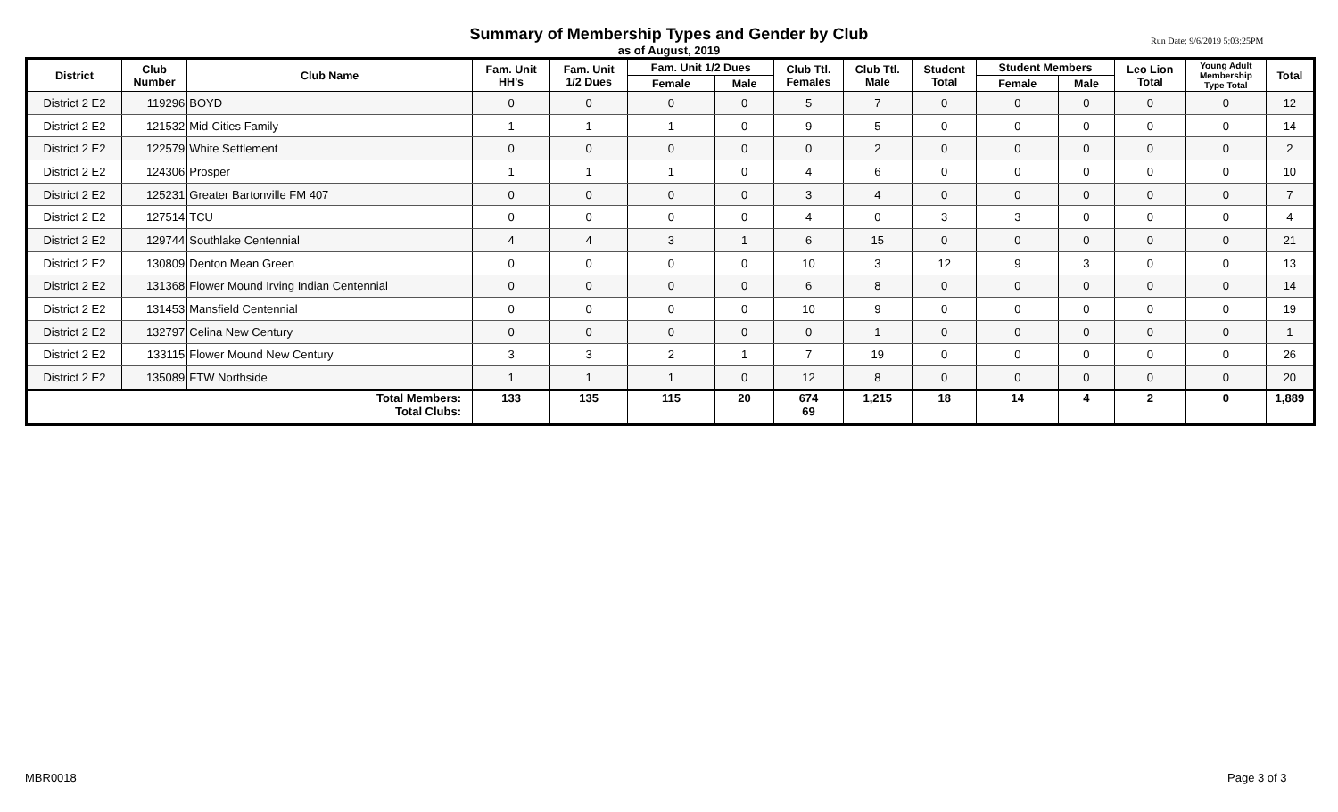Summary of Membership Types and Gender by Club
Run Date: 9/6/2019 5:03:25PM
as of August, 2019
| District | Club Number | Club Name | Fam. Unit HH's | Fam. Unit 1/2 Dues | Fam. Unit 1/2 Dues | | Club Ttl. Females | Club Ttl. Male | Student Total | Student Members | | Leo Lion Total | Young Adult Membership Type Total | Total |
| --- | --- | --- | --- | --- | --- | --- | --- | --- | --- | --- | --- | --- | --- | --- |
| | | | | | Female | Male | | | | Female | Male | | | |
| District 2 E2 | 119296 | BOYD | 0 | 0 | 0 | 0 | 5 | 7 | 0 | 0 | 0 | 0 | 0 | 12 |
| District 2 E2 | 121532 | Mid-Cities Family | 1 | 1 | 1 | 0 | 9 | 5 | 0 | 0 | 0 | 0 | 0 | 14 |
| District 2 E2 | 122579 | White Settlement | 0 | 0 | 0 | 0 | 0 | 2 | 0 | 0 | 0 | 0 | 0 | 2 |
| District 2 E2 | 124306 | Prosper | 1 | 1 | 1 | 0 | 4 | 6 | 0 | 0 | 0 | 0 | 0 | 10 |
| District 2 E2 | 125231 | Greater Bartonville FM 407 | 0 | 0 | 0 | 0 | 3 | 4 | 0 | 0 | 0 | 0 | 0 | 7 |
| District 2 E2 | 127514 | TCU | 0 | 0 | 0 | 0 | 4 | 0 | 3 | 3 | 0 | 0 | 0 | 4 |
| District 2 E2 | 129744 | Southlake Centennial | 4 | 4 | 3 | 1 | 6 | 15 | 0 | 0 | 0 | 0 | 0 | 21 |
| District 2 E2 | 130809 | Denton Mean Green | 0 | 0 | 0 | 0 | 10 | 3 | 12 | 9 | 3 | 0 | 0 | 13 |
| District 2 E2 | 131368 | Flower Mound Irving Indian Centennial | 0 | 0 | 0 | 0 | 6 | 8 | 0 | 0 | 0 | 0 | 0 | 14 |
| District 2 E2 | 131453 | Mansfield Centennial | 0 | 0 | 0 | 0 | 10 | 9 | 0 | 0 | 0 | 0 | 0 | 19 |
| District 2 E2 | 132797 | Celina New Century | 0 | 0 | 0 | 0 | 0 | 1 | 0 | 0 | 0 | 0 | 0 | 1 |
| District 2 E2 | 133115 | Flower Mound New Century | 3 | 3 | 2 | 1 | 7 | 19 | 0 | 0 | 0 | 0 | 0 | 26 |
| District 2 E2 | 135089 | FTW Northside | 1 | 1 | 1 | 0 | 12 | 8 | 0 | 0 | 0 | 0 | 0 | 20 |
| Total Members: Total Clubs: | | | 133 | 135 | 115 | 20 | 674 69 | 1,215 | 18 | 14 | 4 | 2 | 0 | 1,889 |
MBR0018 Page 3 of 3